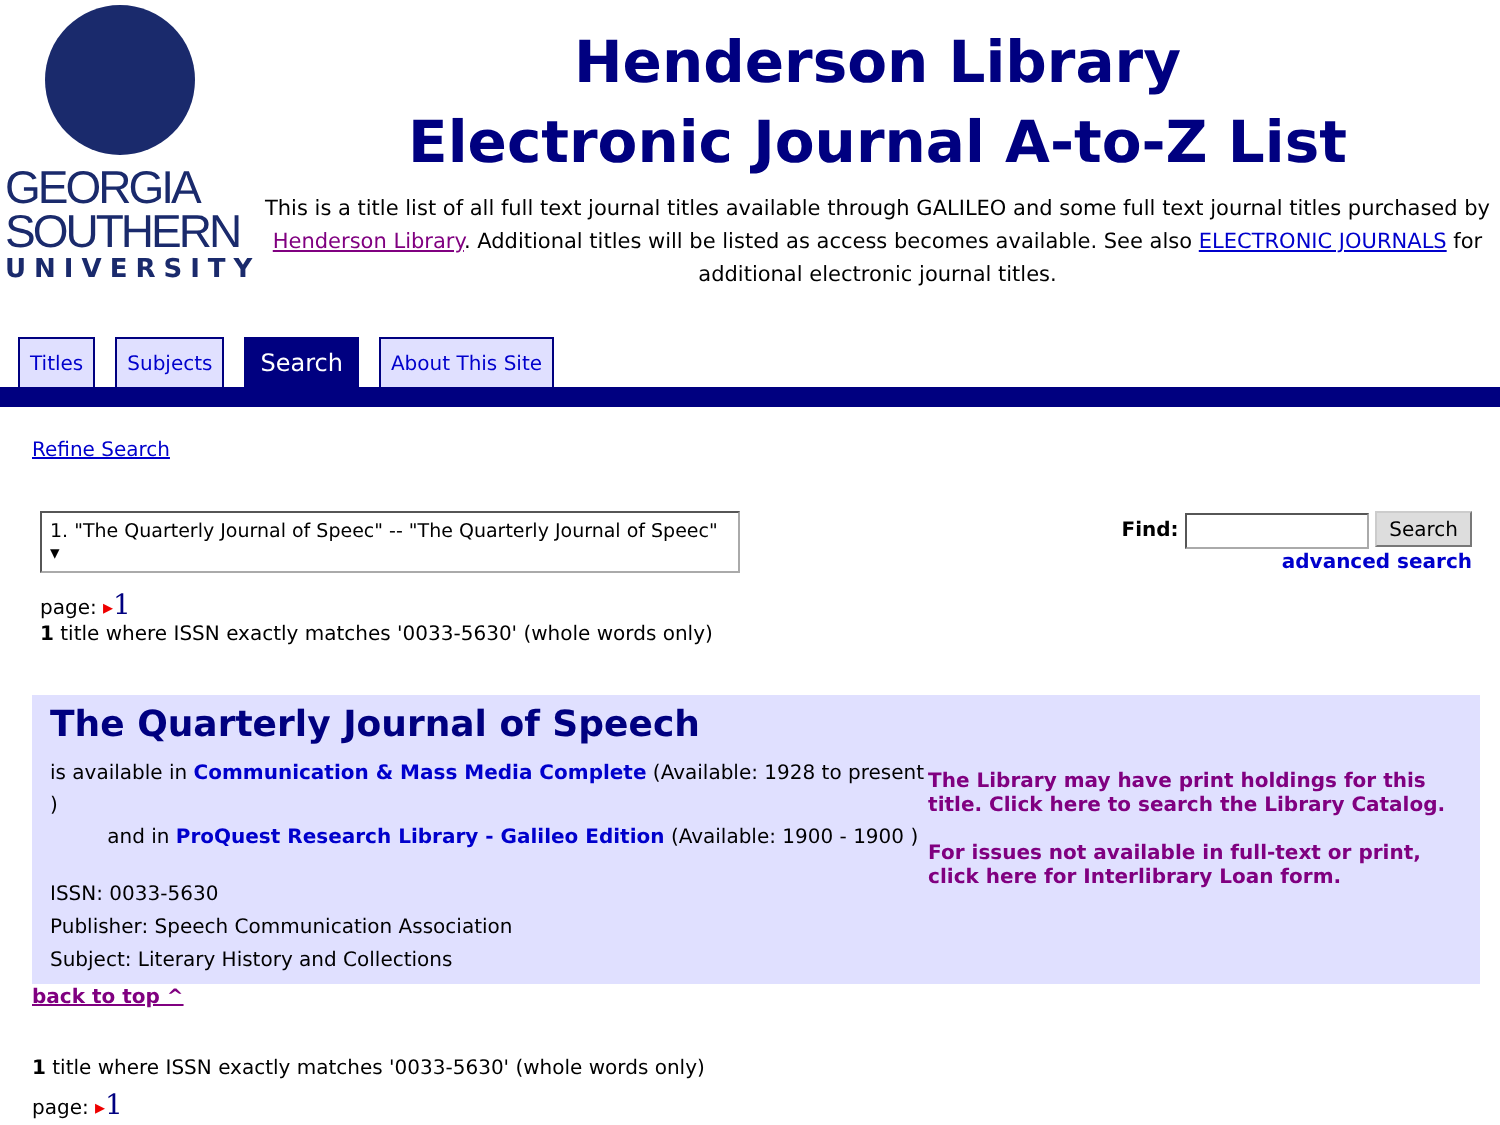GEORGIA
SOUTHERN
UNIVERSITY
Henderson Library
Electronic Journal A-to-Z List
This is a title list of all full text journal titles available through GALILEO and some full text journal titles purchased by Henderson Library. Additional titles will be listed as access becomes available. See also ELECTRONIC JOURNALS for additional electronic journal titles.
Titles Subjects Search About This Site
Refine Search
1. "The Quarterly Journal of Speec" -- "The Quarterly Journal of Speec" ▾
Find: Search
advanced search
page: ▸1
1 title where ISSN exactly matches '0033-5630' (whole words only)
The Quarterly Journal of Speech
is available in Communication & Mass Media Complete (Available: 1928 to present )
and in ProQuest Research Library - Galileo Edition (Available: 1900 - 1900 )
ISSN: 0033-5630
Publisher: Speech Communication Association
Subject: Literary History and Collections
The Library may have print holdings for this title. Click here to search the Library Catalog.
For issues not available in full-text or print, click here for Interlibrary Loan form.
back to top ^
1 title where ISSN exactly matches '0033-5630' (whole words only)
page: ▸1